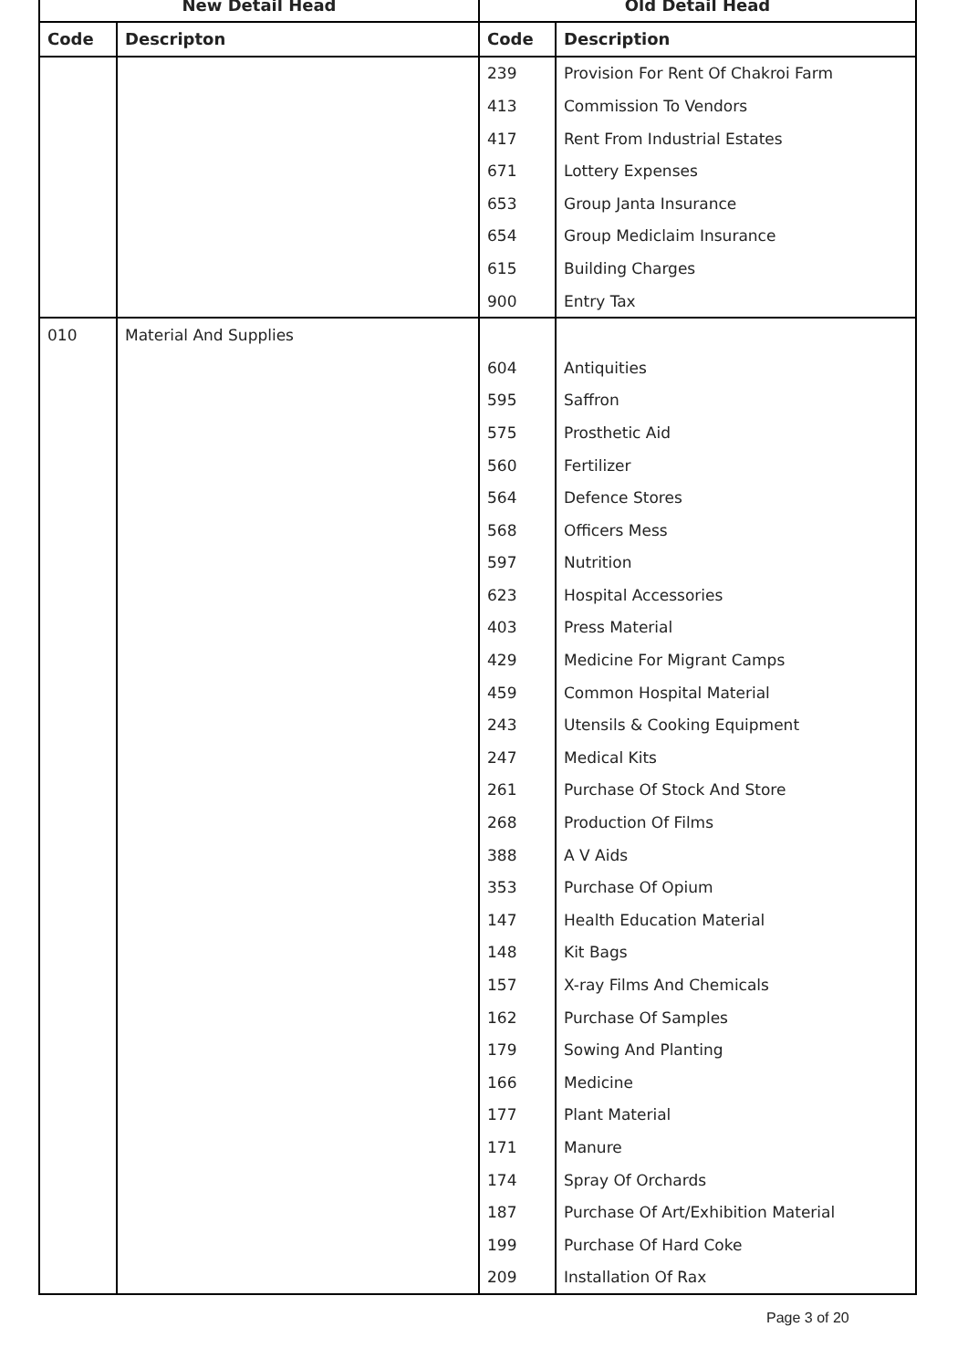| New Detail Head | | Old Detail Head | |
| --- | --- | --- | --- |
| Code | Descripton | Code | Description |
| | | 239 | Provision For Rent Of Chakroi Farm |
| | | 413 | Commission To Vendors |
| | | 417 | Rent From Industrial Estates |
| | | 671 | Lottery Expenses |
| | | 653 | Group Janta Insurance |
| | | 654 | Group Mediclaim Insurance |
| | | 615 | Building Charges |
| | | 900 | Entry Tax |
| 010 | Material And Supplies | | |
| | | 604 | Antiquities |
| | | 595 | Saffron |
| | | 575 | Prosthetic Aid |
| | | 560 | Fertilizer |
| | | 564 | Defence Stores |
| | | 568 | Officers Mess |
| | | 597 | Nutrition |
| | | 623 | Hospital Accessories |
| | | 403 | Press Material |
| | | 429 | Medicine For Migrant Camps |
| | | 459 | Common Hospital Material |
| | | 243 | Utensils & Cooking Equipment |
| | | 247 | Medical Kits |
| | | 261 | Purchase Of Stock And Store |
| | | 268 | Production Of Films |
| | | 388 | A V Aids |
| | | 353 | Purchase Of Opium |
| | | 147 | Health Education Material |
| | | 148 | Kit Bags |
| | | 157 | X-ray Films And Chemicals |
| | | 162 | Purchase Of Samples |
| | | 179 | Sowing And Planting |
| | | 166 | Medicine |
| | | 177 | Plant Material |
| | | 171 | Manure |
| | | 174 | Spray Of Orchards |
| | | 187 | Purchase Of Art/Exhibition Material |
| | | 199 | Purchase Of Hard Coke |
| | | 209 | Installation Of Rax |
Page 3 of 20